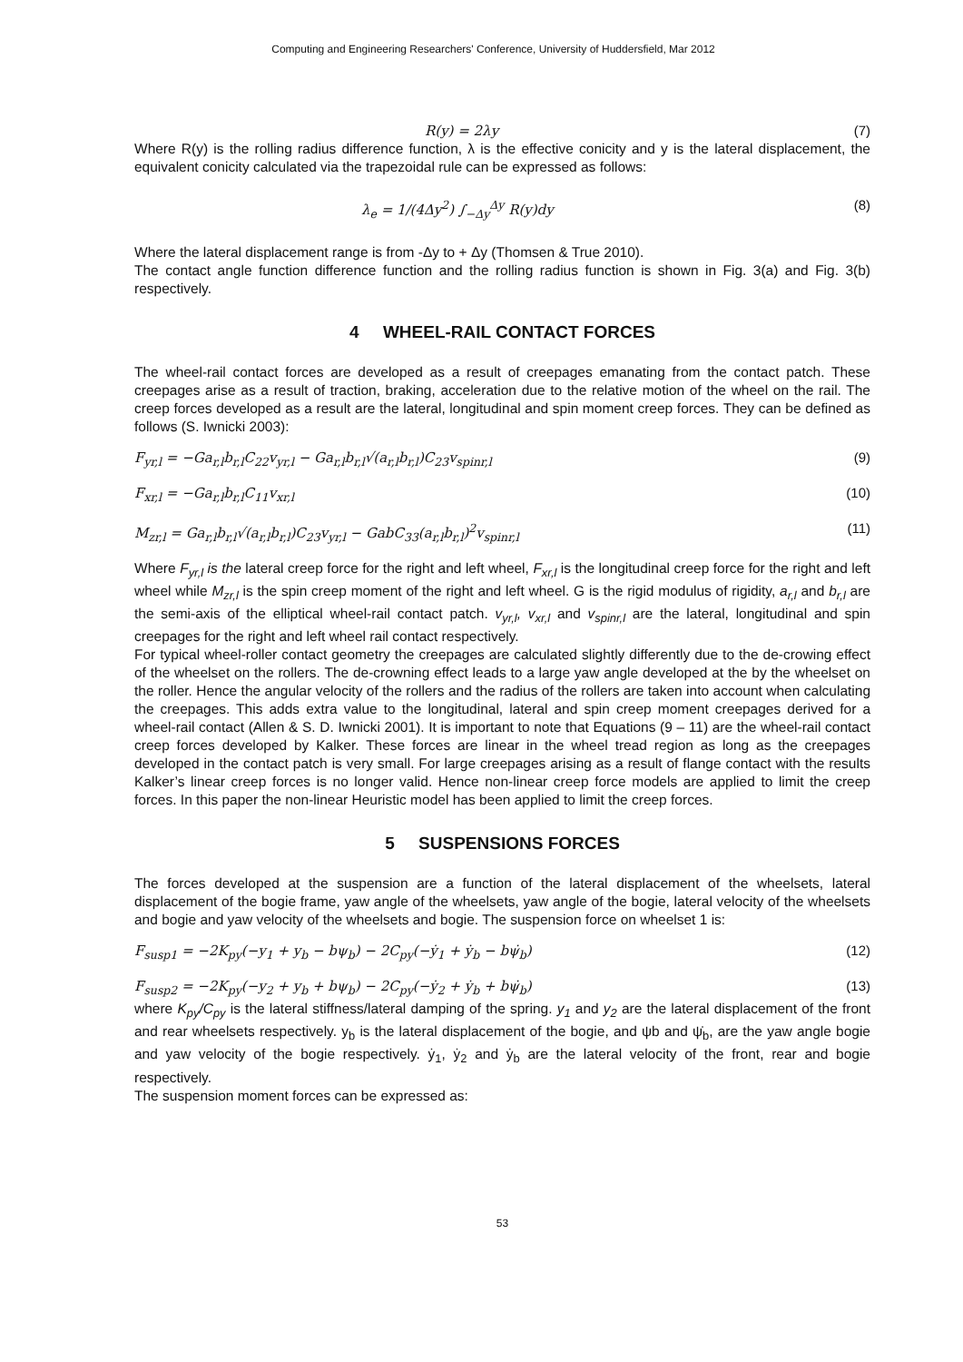Computing and Engineering Researchers' Conference, University of Huddersfield, Mar 2012
R(y) = 2λy (7)
Where R(y) is the rolling radius difference function, λ is the effective conicity and y is the lateral displacement, the equivalent conicity calculated via the trapezoidal rule can be expressed as follows:
λ<sub>e</sub> = 1/(4Δy<sup>2</sup>) ∫<sub>−Δy</sub><sup>Δy</sup> R(y)dy (8)
Where the lateral displacement range is from -Δy to + Δy (Thomsen & True 2010).
The contact angle function difference function and the rolling radius function is shown in Fig. 3(a) and Fig. 3(b) respectively.
4 WHEEL-RAIL CONTACT FORCES
The wheel-rail contact forces are developed as a result of creepages emanating from the contact patch. These creepages arise as a result of traction, braking, acceleration due to the relative motion of the wheel on the rail. The creep forces developed as a result are the lateral, longitudinal and spin moment creep forces. They can be defined as follows (S. Iwnicki 2003):
F<sub>yr,l</sub> = −Ga<sub>r,l</sub>b<sub>r,l</sub>C<sub>22</sub>v<sub>yr,l</sub> − Ga<sub>r,l</sub>b<sub>r,l</sub>√(a<sub>r,l</sub>b<sub>r,l</sub>)C<sub>23</sub>v<sub>spinr,l</sub> (9)
F<sub>xr,l</sub> = −Ga<sub>r,l</sub>b<sub>r,l</sub>C<sub>11</sub>v<sub>xr,l</sub> (10)
M<sub>zr,l</sub> = Ga<sub>r,l</sub>b<sub>r,l</sub>√(a<sub>r,l</sub>b<sub>r,l</sub>)C<sub>23</sub>v<sub>yr,l</sub> − GabC<sub>33</sub>(a<sub>r,l</sub>b<sub>r,l</sub>)<sup>2</sup>v<sub>spinr,l</sub> (11)
Where F<sub>yr,l</sub> is the lateral creep force for the right and left wheel, F<sub>xr,l</sub> is the longitudinal creep force for the right and left wheel while M<sub>zr,l</sub> is the spin creep moment of the right and left wheel. G is the rigid modulus of rigidity, a<sub>r,l</sub> and b<sub>r,l</sub> are the semi-axis of the elliptical wheel-rail contact patch. v<sub>yr,l</sub>, v<sub>xr,l</sub> and v<sub>spinr,l</sub> are the lateral, longitudinal and spin creepages for the right and left wheel rail contact respectively.
For typical wheel-roller contact geometry the creepages are calculated slightly differently due to the de-crowing effect of the wheelset on the rollers. The de-crowning effect leads to a large yaw angle developed at the by the wheelset on the roller. Hence the angular velocity of the rollers and the radius of the rollers are taken into account when calculating the creepages. This adds extra value to the longitudinal, lateral and spin creep moment creepages derived for a wheel-rail contact (Allen & S. D. Iwnicki 2001). It is important to note that Equations (9 – 11) are the wheel-rail contact creep forces developed by Kalker. These forces are linear in the wheel tread region as long as the creepages developed in the contact patch is very small. For large creepages arising as a result of flange contact with the results Kalker’s linear creep forces is no longer valid. Hence non-linear creep force models are applied to limit the creep forces. In this paper the non-linear Heuristic model has been applied to limit the creep forces.
5 SUSPENSIONS FORCES
The forces developed at the suspension are a function of the lateral displacement of the wheelsets, lateral displacement of the bogie frame, yaw angle of the wheelsets, yaw angle of the bogie, lateral velocity of the wheelsets and bogie and yaw velocity of the wheelsets and bogie. The suspension force on wheelset 1 is:
F<sub>susp1</sub> = −2K<sub>py</sub>(−y<sub>1</sub> + y<sub>b</sub> − bψ<sub>b</sub>) − 2C<sub>py</sub>(−ẏ<sub>1</sub> + ẏ<sub>b</sub> − bψ̇<sub>b</sub>) (12)
F<sub>susp2</sub> = −2K<sub>py</sub>(−y<sub>2</sub> + y<sub>b</sub> + bψ<sub>b</sub>) − 2C<sub>py</sub>(−ẏ<sub>2</sub> + ẏ<sub>b</sub> + bψ̇<sub>b</sub>) (13)
where K<sub>py</sub>/C<sub>py</sub> is the lateral stiffness/lateral damping of the spring. y<sub>1</sub> and y<sub>2</sub> are the lateral displacement of the front and rear wheelsets respectively. y<sub>b</sub> is the lateral displacement of the bogie, and ψb and ψ̇<sub>b</sub>, are the yaw angle bogie and yaw velocity of the bogie respectively. ẏ<sub>1</sub>, ẏ<sub>2</sub> and ẏ<sub>b</sub> are the lateral velocity of the front, rear and bogie respectively.
The suspension moment forces can be expressed as:
53